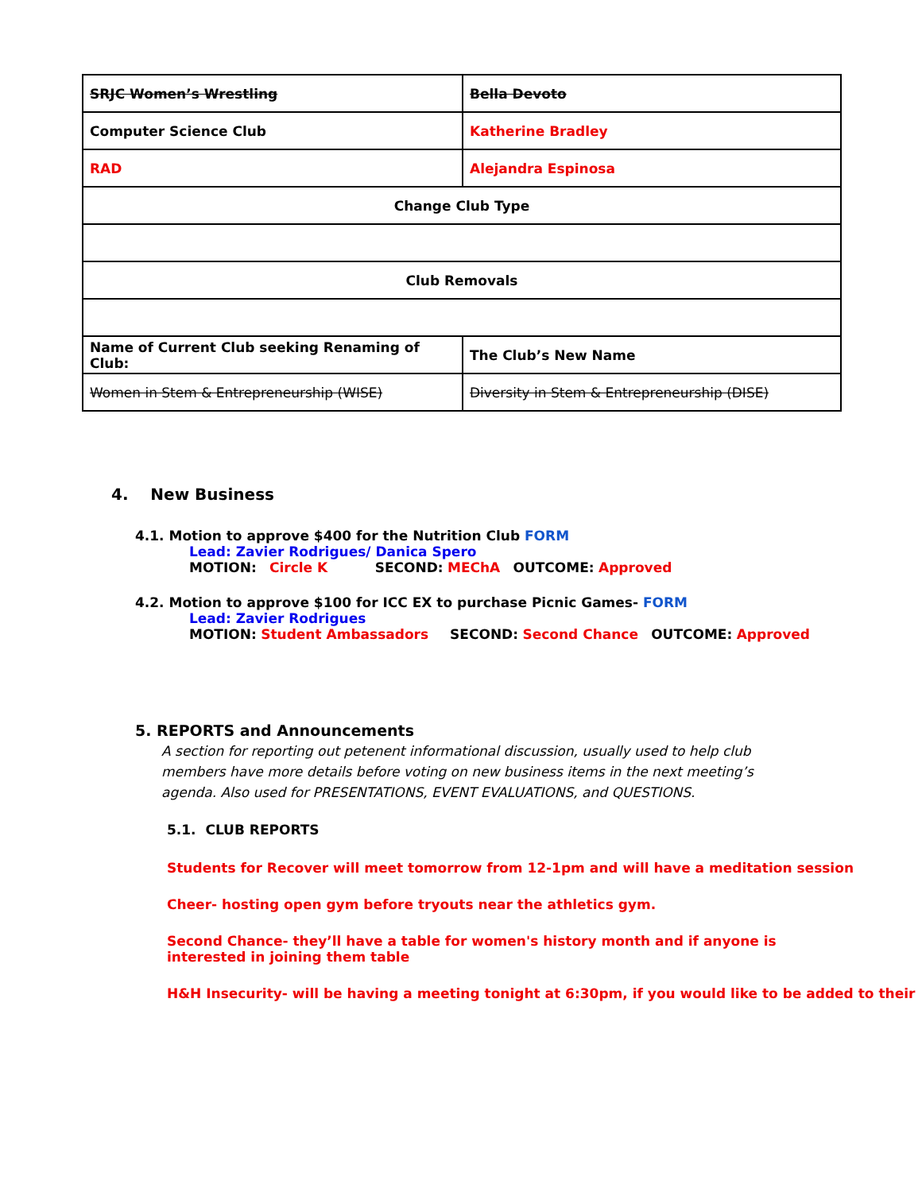| SRJC Women’s Wrestling | Bella Devoto |
| Computer Science Club | Katherine Bradley |
| RAD | Alejandra Espinosa |
| Change Club Type | |
| Club Removals | |
| Name of Current Club seeking Renaming of Club: | The Club’s New Name |
| Women in Stem & Entrepreneurship (WISE) | Diversity in Stem & Entrepreneurship (DISE) |
4. New Business
4.1. Motion to approve $400 for the Nutrition Club FORM
Lead: Zavier Rodrigues/ Danica Spero
MOTION: Circle K SECOND: MEChA OUTCOME: Approved
4.2. Motion to approve $100 for ICC EX to purchase Picnic Games- FORM
Lead: Zavier Rodrigues
MOTION: Student Ambassadors SECOND: Second Chance OUTCOME: Approved
5. REPORTS and Announcements
A section for reporting out petenent informational discussion, usually used to help club members have more details before voting on new business items in the next meeting’s agenda. Also used for PRESENTATIONS, EVENT EVALUATIONS, and QUESTIONS.
5.1. CLUB REPORTS
Students for Recover will meet tomorrow from 12-1pm and will have a meditation session
Cheer- hosting open gym before tryouts near the athletics gym.
Second Chance- they’ll have a table for women's history month and if anyone is interested in joining them table
H&H Insecurity- will be having a meeting tonight at 6:30pm, if you would like to be added to their